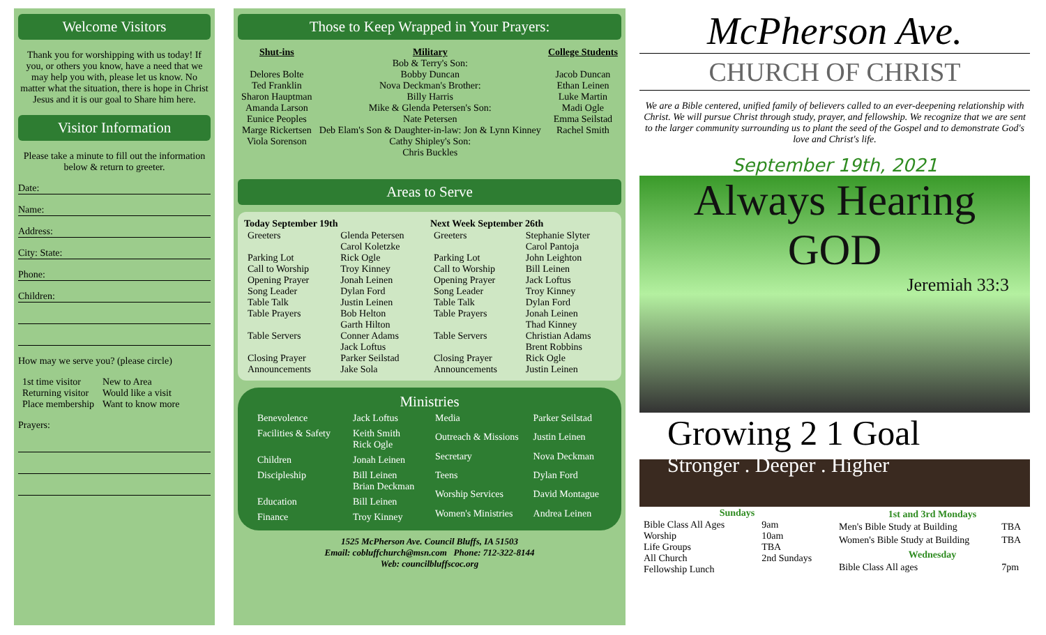Welcome Visitors
Thank you for worshipping with us today! If you, or others you know, have a need that we may help you with, please let us know. No matter what the situation, there is hope in Christ Jesus and it is our goal to Share him here.
Visitor Information
Please take a minute to fill out the information below & return to greeter.
Date:
Name:
Address:
City: State:
Phone:
Children:
How may we serve you? (please circle)
| 1st time visitor | New to Area |
| Returning visitor | Would like a visit |
| Place membership | Want to know more |
Prayers:
Those to Keep Wrapped in Your Prayers:
Shut-ins
Delores Bolte
Ted Franklin
Sharon Hauptman
Amanda Larson
Eunice Peoples
Marge Rickertsen
Viola Sorenson
Military
Bob & Terry's Son:
Bobby Duncan
Nova Deckman's Brother:
Billy Harris
Mike & Glenda Petersen's Son:
Nate Petersen
Deb Elam's Son & Daughter-in-law: Jon & Lynn Kinney
Cathy Shipley's Son:
Chris Buckles
College Students
Jacob Duncan
Ethan Leinen
Luke Martin
Madi Ogle
Emma Seilstad
Rachel Smith
Areas to Serve
| Today September 19th | |
| --- | --- |
| Greeters | Glenda Petersen Carol Koletzke |
| Parking Lot | Rick Ogle |
| Call to Worship | Troy Kinney |
| Opening Prayer | Jonah Leinen |
| Song Leader | Dylan Ford |
| Table Talk | Justin Leinen |
| Table Prayers | Bob Helton Garth Hilton |
| Table Servers | Conner Adams Jack Loftus |
| Closing Prayer | Parker Seilstad |
| Announcements | Jake Sola |
| Next Week September 26th | |
| --- | --- |
| Greeters | Stephanie Slyter Carol Pantoja |
| Parking Lot | John Leighton |
| Call to Worship | Bill Leinen |
| Opening Prayer | Jack Loftus |
| Song Leader | Troy Kinney |
| Table Talk | Dylan Ford |
| Table Prayers | Jonah Leinen Thad Kinney |
| Table Servers | Christian Adams Brent Robbins |
| Closing Prayer | Rick Ogle |
| Announcements | Justin Leinen |
Ministries
| Benevolence | Jack Loftus |
| Facilities & Safety | Keith Smith Rick Ogle |
| Children | Jonah Leinen |
| Discipleship | Bill Leinen Brian Deckman |
| Education | Bill Leinen |
| Finance | Troy Kinney |
| Media | Parker Seilstad |
| Outreach & Missions | Justin Leinen |
| Secretary | Nova Deckman |
| Teens | Dylan Ford |
| Worship Services | David Montague |
| Women's Ministries | Andrea Leinen |
1525 McPherson Ave. Council Bluffs, IA 51503
Email: cobluffchurch@msn.com Phone: 712-322-8144
Web: councilbluffscoc.org
McPherson Ave.
CHURCH OF CHRIST
We are a Bible centered, unified family of believers called to an ever-deepening relationship with Christ. We will pursue Christ through study, prayer, and fellowship. We recognize that we are sent to the larger community surrounding us to plant the seed of the Gospel and to demonstrate God's love and Christ's life.
September 19th, 2021
Always Hearing
GOD
Jeremiah 33:3
Growing 2 1 Goal
Stronger . Deeper . Higher
| Sundays | |
| --- | --- |
| Bible Class All Ages | 9am |
| Worship | 10am |
| Life Groups | TBA |
| All Church Fellowship Lunch | 2nd Sundays |
| 1st and 3rd Mondays | |
| --- | --- |
| Men's Bible Study at Building | TBA |
| Women's Bible Study at Building | TBA |
| Wednesday | |
| Bible Class All ages | 7pm |